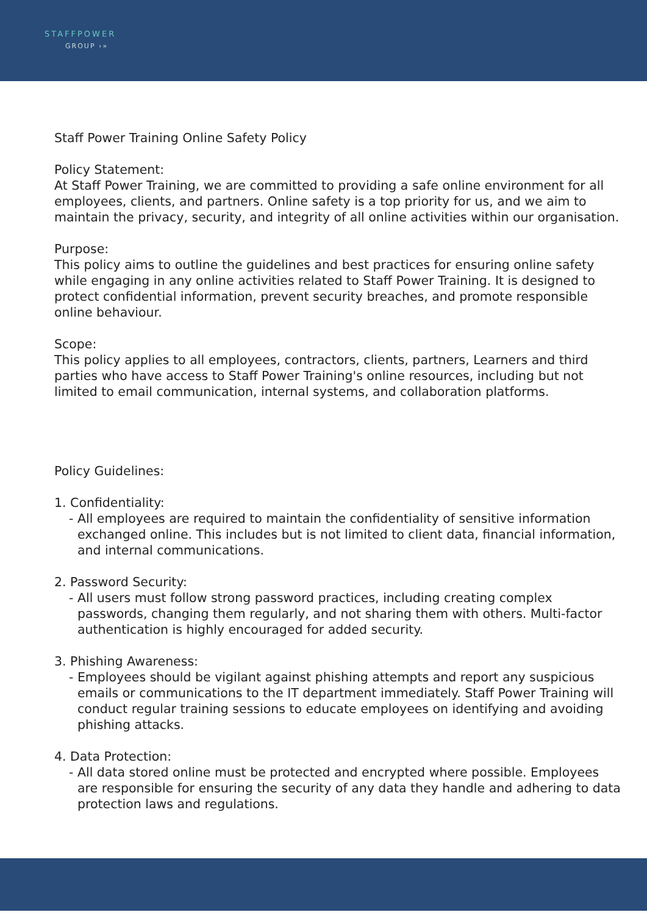STAFFPOWER
GROUP ›»
Staff Power Training Online Safety Policy
Policy Statement:
At Staff Power Training, we are committed to providing a safe online environment for all employees, clients, and partners. Online safety is a top priority for us, and we aim to maintain the privacy, security, and integrity of all online activities within our organisation.
Purpose:
This policy aims to outline the guidelines and best practices for ensuring online safety while engaging in any online activities related to Staff Power Training. It is designed to protect confidential information, prevent security breaches, and promote responsible online behaviour.
Scope:
This policy applies to all employees, contractors, clients, partners, Learners and third parties who have access to Staff Power Training's online resources, including but not limited to email communication, internal systems, and collaboration platforms.
Policy Guidelines:
1. Confidentiality:
- All employees are required to maintain the confidentiality of sensitive information exchanged online. This includes but is not limited to client data, financial information, and internal communications.
2. Password Security:
- All users must follow strong password practices, including creating complex passwords, changing them regularly, and not sharing them with others. Multi-factor authentication is highly encouraged for added security.
3. Phishing Awareness:
- Employees should be vigilant against phishing attempts and report any suspicious emails or communications to the IT department immediately. Staff Power Training will conduct regular training sessions to educate employees on identifying and avoiding phishing attacks.
4. Data Protection:
- All data stored online must be protected and encrypted where possible. Employees are responsible for ensuring the security of any data they handle and adhering to data protection laws and regulations.